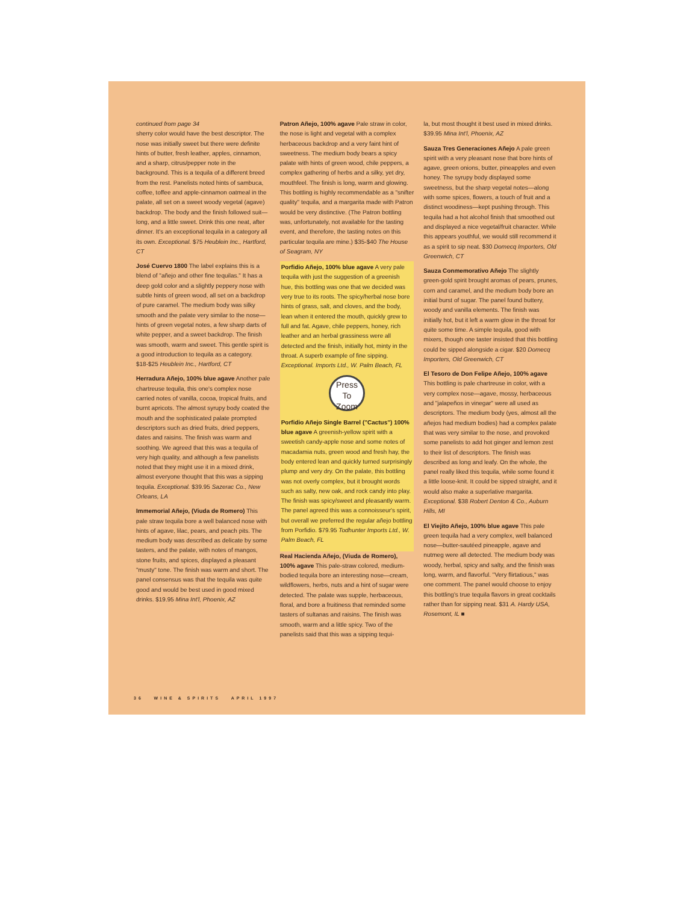continued from page 34
sherry color would have the best descriptor. The nose was initially sweet but there were definite hints of butter, fresh leather, apples, cinnamon, and a sharp, citrus/pepper note in the background. This is a tequila of a different breed from the rest. Panelists noted hints of sambuca, coffee, toffee and apple-cinnamon oatmeal in the palate, all set on a sweet woody vegetal (agave) backdrop. The body and the finish followed suit—long, and a little sweet. Drink this one neat, after dinner. It's an exceptional tequila in a category all its own. Exceptional. $75 Heublein Inc., Hartford, CT
José Cuervo 1800 The label explains this is a blend of "añejo and other fine tequilas." It has a deep gold color and a slightly peppery nose with subtle hints of green wood, all set on a backdrop of pure caramel. The medium body was silky smooth and the palate very similar to the nose—hints of green vegetal notes, a few sharp darts of white pepper, and a sweet backdrop. The finish was smooth, warm and sweet. This gentle spirit is a good introduction to tequila as a category. $18-$25 Heublein Inc., Hartford, CT
Herradura Añejo, 100% blue agave Another pale chartreuse tequila, this one's complex nose carried notes of vanilla, cocoa, tropical fruits, and burnt apricots. The almost syrupy body coated the mouth and the sophisticated palate prompted descriptors such as dried fruits, dried peppers, dates and raisins. The finish was warm and soothing. We agreed that this was a tequila of very high quality, and although a few panelists noted that they might use it in a mixed drink, almost everyone thought that this was a sipping tequila. Exceptional. $39.95 Sazerac Co., New Orleans, LA
Immemorial Añejo, (Viuda de Romero) This pale straw tequila bore a well balanced nose with hints of agave, lilac, pears, and peach pits. The medium body was described as delicate by some tasters, and the palate, with notes of mangos, stone fruits, and spices, displayed a pleasant "musty" tone. The finish was warm and short. The panel consensus was that the tequila was quite good and would be best used in good mixed drinks. $19.95 Mina Int'l, Phoenix, AZ
Patron Añejo, 100% agave Pale straw in color, the nose is light and vegetal with a complex herbaceous backdrop and a very faint hint of sweetness. The medium body bears a spicy palate with hints of green wood, chile peppers, a complex gathering of herbs and a silky, yet dry, mouthfeel. The finish is long, warm and glowing. This bottling is highly recommendable as a "snifter quality" tequila, and a margarita made with Patron would be very distinctive. (The Patron bottling was, unfortunately, not available for the tasting event, and therefore, the tasting notes on this particular tequila are mine.) $35-$40 The House of Seagram, NY
Porfidio Añejo, 100% blue agave A very pale tequila with just the suggestion of a greenish hue, this bottling was one that we decided was very true to its roots. The spicy/herbal nose bore hints of grass, salt, and cloves, and the body, lean when it entered the mouth, quickly grew to full and fat. Agave, chile peppers, honey, rich leather and an herbal grassiness were all detected and the finish, initially hot, minty in the throat. A superb example of fine sipping. Exceptional. Imports Ltd., W. Palm Beach, FL
Press
To
Zoom
Porfidio Añejo Single Barrel ("Cactus") 100% blue agave A greenish-yellow spirit with a sweetish candy-apple nose and some notes of macadamia nuts, green wood and fresh hay, the body entered lean and quickly turned surprisingly plump and very dry. On the palate, this bottling was not overly complex, but it brought words such as salty, new oak, and rock candy into play. The finish was spicy/sweet and pleasantly warm. The panel agreed this was a connoisseur's spirit, but overall we preferred the regular añejo bottling from Porfidio. $79.95 Todhunter Imports Ltd., W. Palm Beach, FL
Real Hacienda Añejo, (Viuda de Romero), 100% agave This pale-straw colored, medium-bodied tequila bore an interesting nose—cream, wildflowers, herbs, nuts and a hint of sugar were detected. The palate was supple, herbaceous, floral, and bore a fruitiness that reminded some tasters of sultanas and raisins. The finish was smooth, warm and a little spicy. Two of the panelists said that this was a sipping tequi-
la, but most thought it best used in mixed drinks. $39.95 Mina Int'l, Phoenix, AZ
Sauza Tres Generaciones Añejo A pale green spirit with a very pleasant nose that bore hints of agave, green onions, butter, pineapples and even honey. The syrupy body displayed some sweetness, but the sharp vegetal notes—along with some spices, flowers, a touch of fruit and a distinct woodiness—kept pushing through. This tequila had a hot alcohol finish that smoothed out and displayed a nice vegetal/fruit character. While this appears youthful, we would still recommend it as a spirit to sip neat. $30 Domecq Importers, Old Greenwich, CT
Sauza Conmemorativo Añejo The slightly green-gold spirit brought aromas of pears, prunes, corn and caramel, and the medium body bore an initial burst of sugar. The panel found buttery, woody and vanilla elements. The finish was initially hot, but it left a warm glow in the throat for quite some time. A simple tequila, good with mixers, though one taster insisted that this bottling could be sipped alongside a cigar. $20 Domecq Importers, Old Greenwich, CT
El Tesoro de Don Felipe Añejo, 100% agave This bottling is pale chartreuse in color, with a very complex nose—agave, mossy, herbaceous and "jalapeños in vinegar" were all used as descriptors. The medium body (yes, almost all the añejos had medium bodies) had a complex palate that was very similar to the nose, and provoked some panelists to add hot ginger and lemon zest to their list of descriptors. The finish was described as long and leafy. On the whole, the panel really liked this tequila, while some found it a little loose-knit. It could be sipped straight, and it would also make a superlative margarita. Exceptional. $38 Robert Denton & Co., Auburn Hills, MI
El Viejito Añejo, 100% blue agave This pale green tequila had a very complex, well balanced nose—butter-sautéed pineapple, agave and nutmeg were all detected. The medium body was woody, herbal, spicy and salty, and the finish was long, warm, and flavorful. "Very flirtatious," was one comment. The panel would choose to enjoy this bottling's true tequila flavors in great cocktails rather than for sipping neat. $31 A. Hardy USA, Rosemont, IL ■
36 WINE & SPIRITS APRIL 1997